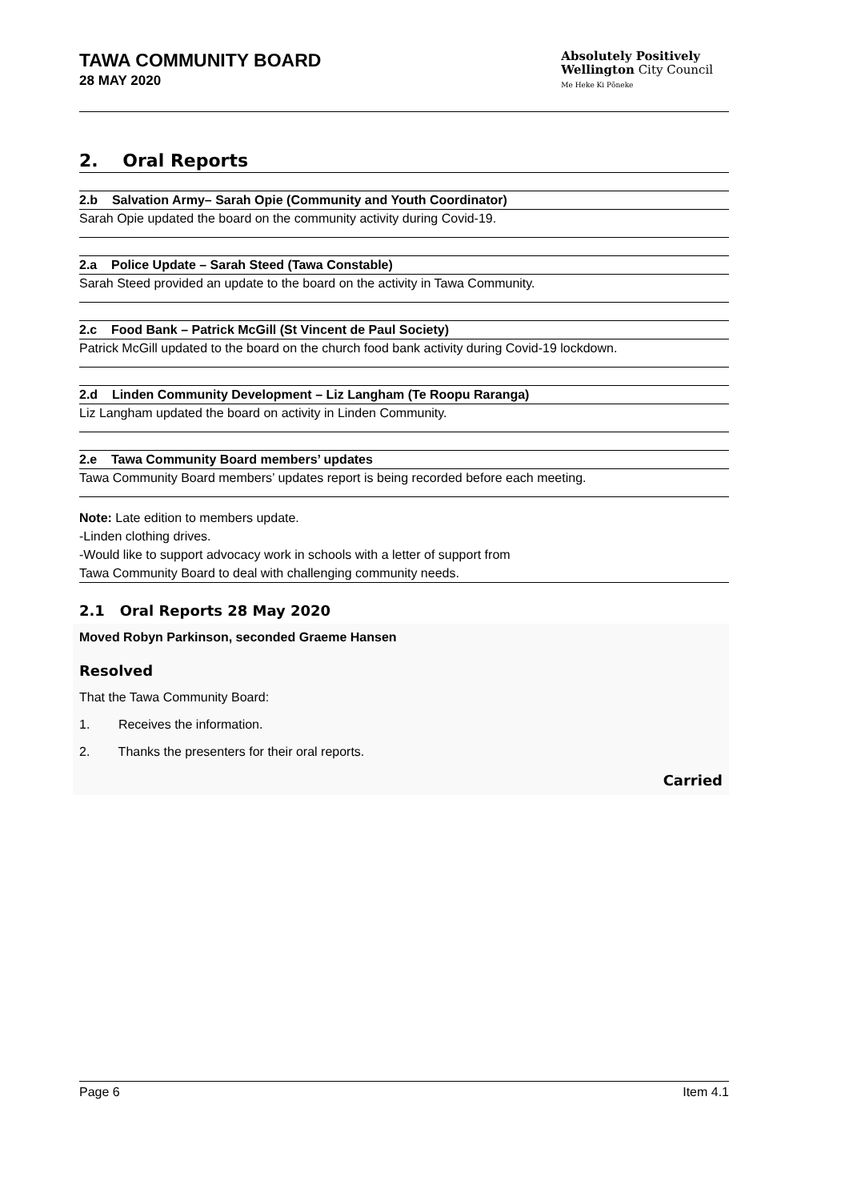TAWA COMMUNITY BOARD
28 MAY 2020
Absolutely Positively
Wellington City Council
Me Heke Ki Pōneke
2. Oral Reports
2.b Salvation Army– Sarah Opie (Community and Youth Coordinator)
Sarah Opie updated the board on the community activity during Covid-19.
2.a Police Update – Sarah Steed (Tawa Constable)
Sarah Steed provided an update to the board on the activity in Tawa Community.
2.c Food Bank – Patrick McGill (St Vincent de Paul Society)
Patrick McGill updated to the board on the church food bank activity during Covid-19 lockdown.
2.d Linden Community Development – Liz Langham (Te Roopu Raranga)
Liz Langham updated the board on activity in Linden Community.
2.e Tawa Community Board members’ updates
Tawa Community Board members’ updates report is being recorded before each meeting.
Note: Late edition to members update.
-Linden clothing drives.
-Would like to support advocacy work in schools with a letter of support from
Tawa Community Board to deal with challenging community needs.
2.1 Oral Reports 28 May 2020
Moved Robyn Parkinson, seconded Graeme Hansen
Resolved
That the Tawa Community Board:
1. Receives the information.
2. Thanks the presenters for their oral reports.
Carried
Page 6 Item 4.1